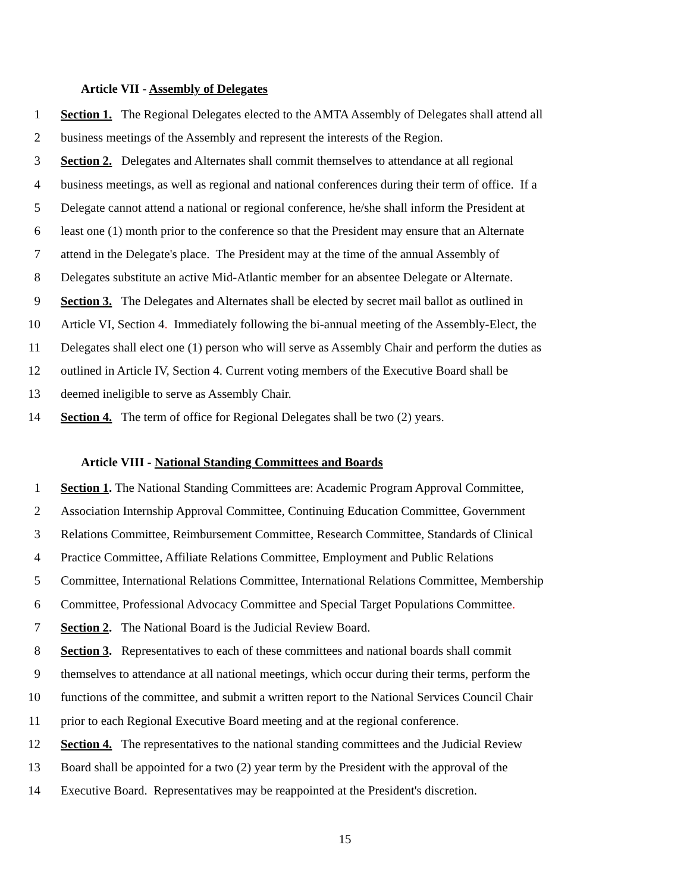Article VII - Assembly of Delegates
1 Section 1. The Regional Delegates elected to the AMTA Assembly of Delegates shall attend all
2 business meetings of the Assembly and represent the interests of the Region.
3 Section 2. Delegates and Alternates shall commit themselves to attendance at all regional
4 business meetings, as well as regional and national conferences during their term of office. If a
5 Delegate cannot attend a national or regional conference, he/she shall inform the President at
6 least one (1) month prior to the conference so that the President may ensure that an Alternate
7 attend in the Delegate's place. The President may at the time of the annual Assembly of
8 Delegates substitute an active Mid-Atlantic member for an absentee Delegate or Alternate.
9 Section 3. The Delegates and Alternates shall be elected by secret mail ballot as outlined in
10 Article VI, Section 4. Immediately following the bi-annual meeting of the Assembly-Elect, the
11 Delegates shall elect one (1) person who will serve as Assembly Chair and perform the duties as
12 outlined in Article IV, Section 4. Current voting members of the Executive Board shall be
13 deemed ineligible to serve as Assembly Chair.
14 Section 4. The term of office for Regional Delegates shall be two (2) years.
Article VIII - National Standing Committees and Boards
1 Section 1. The National Standing Committees are: Academic Program Approval Committee,
2 Association Internship Approval Committee, Continuing Education Committee, Government
3 Relations Committee, Reimbursement Committee, Research Committee, Standards of Clinical
4 Practice Committee, Affiliate Relations Committee, Employment and Public Relations
5 Committee, International Relations Committee, International Relations Committee, Membership
6 Committee, Professional Advocacy Committee and Special Target Populations Committee.
7 Section 2. The National Board is the Judicial Review Board.
8 Section 3. Representatives to each of these committees and national boards shall commit
9 themselves to attendance at all national meetings, which occur during their terms, perform the
10 functions of the committee, and submit a written report to the National Services Council Chair
11 prior to each Regional Executive Board meeting and at the regional conference.
12 Section 4. The representatives to the national standing committees and the Judicial Review
13 Board shall be appointed for a two (2) year term by the President with the approval of the
14 Executive Board. Representatives may be reappointed at the President's discretion.
15